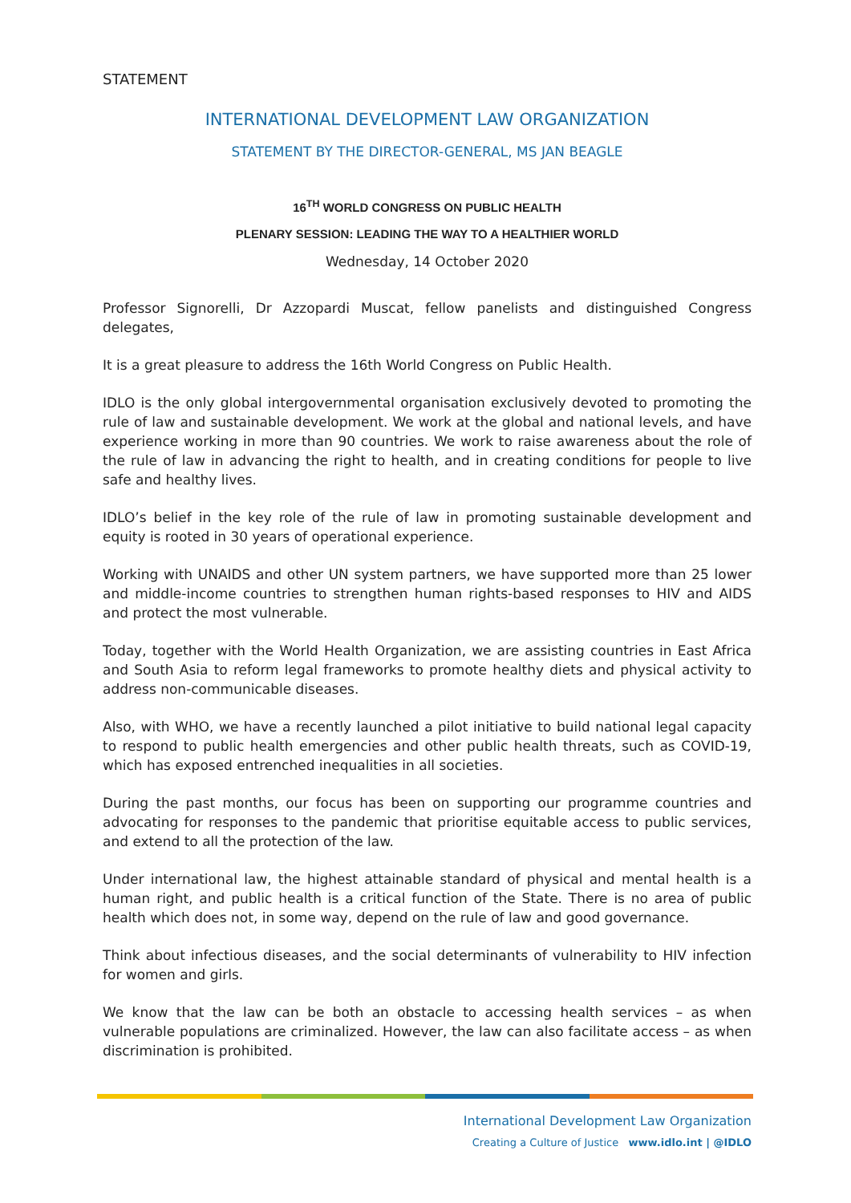STATEMENT
INTERNATIONAL DEVELOPMENT LAW ORGANIZATION
STATEMENT BY THE DIRECTOR-GENERAL, MS JAN BEAGLE
16<sup>TH</sup> WORLD CONGRESS ON PUBLIC HEALTH
PLENARY SESSION: LEADING THE WAY TO A HEALTHIER WORLD
Wednesday, 14 October 2020
Professor Signorelli, Dr Azzopardi Muscat, fellow panelists and distinguished Congress delegates,
It is a great pleasure to address the 16th World Congress on Public Health.
IDLO is the only global intergovernmental organisation exclusively devoted to promoting the rule of law and sustainable development. We work at the global and national levels, and have experience working in more than 90 countries. We work to raise awareness about the role of the rule of law in advancing the right to health, and in creating conditions for people to live safe and healthy lives.
IDLO’s belief in the key role of the rule of law in promoting sustainable development and equity is rooted in 30 years of operational experience.
Working with UNAIDS and other UN system partners, we have supported more than 25 lower and middle-income countries to strengthen human rights-based responses to HIV and AIDS and protect the most vulnerable.
Today, together with the World Health Organization, we are assisting countries in East Africa and South Asia to reform legal frameworks to promote healthy diets and physical activity to address non-communicable diseases.
Also, with WHO, we have a recently launched a pilot initiative to build national legal capacity to respond to public health emergencies and other public health threats, such as COVID-19, which has exposed entrenched inequalities in all societies.
During the past months, our focus has been on supporting our programme countries and advocating for responses to the pandemic that prioritise equitable access to public services, and extend to all the protection of the law.
Under international law, the highest attainable standard of physical and mental health is a human right, and public health is a critical function of the State. There is no area of public health which does not, in some way, depend on the rule of law and good governance.
Think about infectious diseases, and the social determinants of vulnerability to HIV infection for women and girls.
We know that the law can be both an obstacle to accessing health services – as when vulnerable populations are criminalized. However, the law can also facilitate access – as when discrimination is prohibited.
International Development Law Organization
Creating a Culture of Justice www.idlo.int | @IDLO